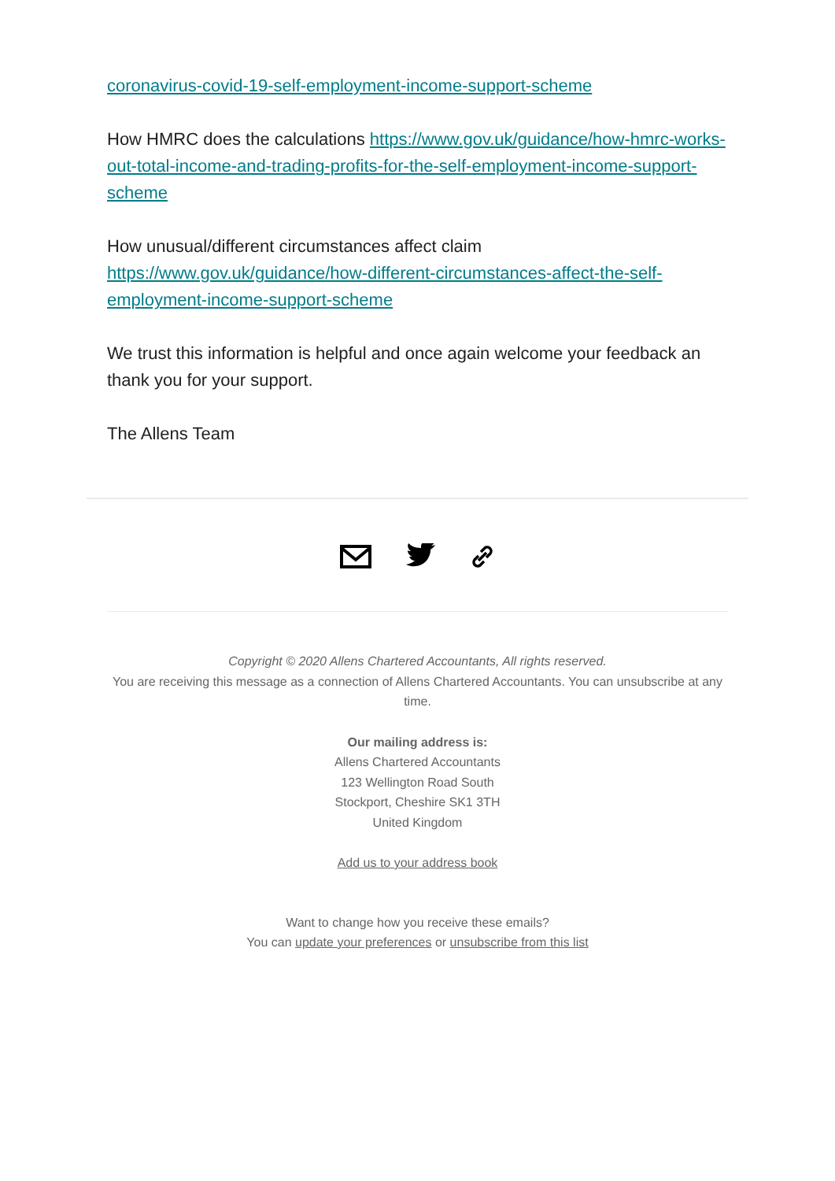coronavirus-covid-19-self-employment-income-support-scheme
How HMRC does the calculations https://www.gov.uk/guidance/how-hmrc-works-out-total-income-and-trading-profits-for-the-self-employment-income-support-scheme
How unusual/different circumstances affect claim
https://www.gov.uk/guidance/how-different-circumstances-affect-the-self-employment-income-support-scheme
We trust this information is helpful and once again welcome your feedback an thank you for your support.
The Allens Team
Copyright © 2020 Allens Chartered Accountants, All rights reserved.
You are receiving this message as a connection of Allens Chartered Accountants. You can unsubscribe at any time.
Our mailing address is:
Allens Chartered Accountants
123 Wellington Road South
Stockport, Cheshire SK1 3TH
United Kingdom
Add us to your address book
Want to change how you receive these emails?
You can update your preferences or unsubscribe from this list